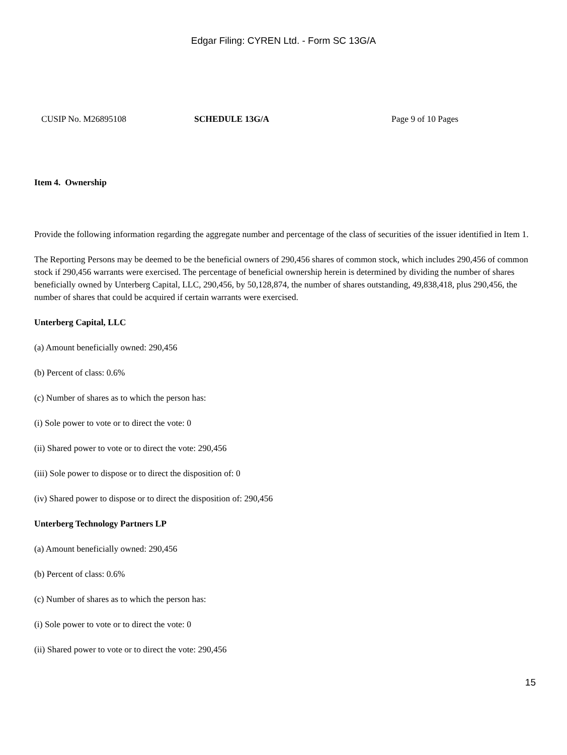Edgar Filing: CYREN Ltd. - Form SC 13G/A
CUSIP No. M26895108 SCHEDULE 13G/A Page 9 of 10 Pages
Item 4. Ownership
Provide the following information regarding the aggregate number and percentage of the class of securities of the issuer identified in Item 1.
The Reporting Persons may be deemed to be the beneficial owners of 290,456 shares of common stock, which includes 290,456 of common stock if 290,456 warrants were exercised. The percentage of beneficial ownership herein is determined by dividing the number of shares beneficially owned by Unterberg Capital, LLC, 290,456, by 50,128,874, the number of shares outstanding, 49,838,418, plus 290,456, the number of shares that could be acquired if certain warrants were exercised.
Unterberg Capital, LLC
(a) Amount beneficially owned: 290,456
(b) Percent of class: 0.6%
(c) Number of shares as to which the person has:
(i) Sole power to vote or to direct the vote: 0
(ii) Shared power to vote or to direct the vote: 290,456
(iii) Sole power to dispose or to direct the disposition of: 0
(iv) Shared power to dispose or to direct the disposition of: 290,456
Unterberg Technology Partners LP
(a) Amount beneficially owned: 290,456
(b) Percent of class: 0.6%
(c) Number of shares as to which the person has:
(i) Sole power to vote or to direct the vote: 0
(ii) Shared power to vote or to direct the vote: 290,456
15